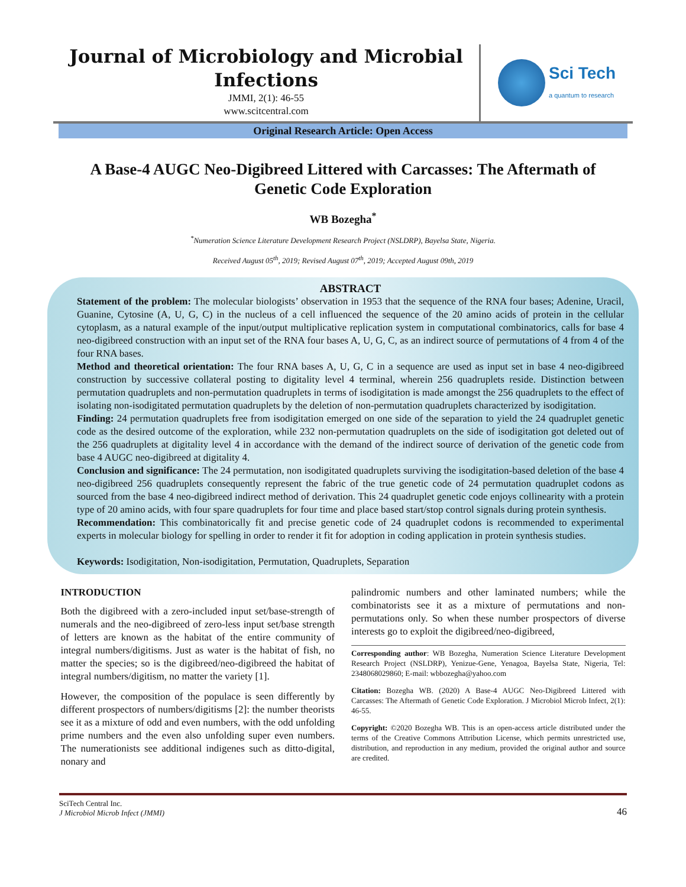Journal of Microbiology and Microbial Infections
JMMI, 2(1): 46-55
www.scitcentral.com
Sci Tech
a quantum to research
Original Research Article: Open Access
A Base-4 AUGC Neo-Digibreed Littered with Carcasses: The Aftermath of Genetic Code Exploration
WB Bozegha<sup>*</sup>
<sup>*</sup> Numeration Science Literature Development Research Project (NSLDRP), Bayelsa State, Nigeria.
Received August 05<sup>th</sup>, 2019; Revised August 07<sup>th</sup>, 2019; Accepted August 09th, 2019
ABSTRACT
Statement of the problem: The molecular biologists’ observation in 1953 that the sequence of the RNA four bases; Adenine, Uracil, Guanine, Cytosine (A, U, G, C) in the nucleus of a cell influenced the sequence of the 20 amino acids of protein in the cellular cytoplasm, as a natural example of the input/output multiplicative replication system in computational combinatorics, calls for base 4 neo-digibreed construction with an input set of the RNA four bases A, U, G, C, as an indirect source of permutations of 4 from 4 of the four RNA bases.
Method and theoretical orientation: The four RNA bases A, U, G, C in a sequence are used as input set in base 4 neo-digibreed construction by successive collateral posting to digitality level 4 terminal, wherein 256 quadruplets reside. Distinction between permutation quadruplets and non-permutation quadruplets in terms of isodigitation is made amongst the 256 quadruplets to the effect of isolating non-isodigitated permutation quadruplets by the deletion of non-permutation quadruplets characterized by isodigitation.
Finding: 24 permutation quadruplets free from isodigitation emerged on one side of the separation to yield the 24 quadruplet genetic code as the desired outcome of the exploration, while 232 non-permutation quadruplets on the side of isodigitation got deleted out of the 256 quadruplets at digitality level 4 in accordance with the demand of the indirect source of derivation of the genetic code from base 4 AUGC neo-digibreed at digitality 4.
Conclusion and significance: The 24 permutation, non isodigitated quadruplets surviving the isodigitation-based deletion of the base 4 neo-digibreed 256 quadruplets consequently represent the fabric of the true genetic code of 24 permutation quadruplet codons as sourced from the base 4 neo-digibreed indirect method of derivation. This 24 quadruplet genetic code enjoys collinearity with a protein type of 20 amino acids, with four spare quadruplets for four time and place based start/stop control signals during protein synthesis.
Recommendation: This combinatorically fit and precise genetic code of 24 quadruplet codons is recommended to experimental experts in molecular biology for spelling in order to render it fit for adoption in coding application in protein synthesis studies.
Keywords: Isodigitation, Non-isodigitation, Permutation, Quadruplets, Separation
INTRODUCTION
Both the digibreed with a zero-included input set/base-strength of numerals and the neo-digibreed of zero-less input set/base strength of letters are known as the habitat of the entire community of integral numbers/digitisms. Just as water is the habitat of fish, no matter the species; so is the digibreed/neo-digibreed the habitat of integral numbers/digitism, no matter the variety [1].
However, the composition of the populace is seen differently by different prospectors of numbers/digitisms [2]: the number theorists see it as a mixture of odd and even numbers, with the odd unfolding prime numbers and the even also unfolding super even numbers. The numerationists see additional indigenes such as ditto-digital, nonary and
palindromic numbers and other laminated numbers; while the combinatorists see it as a mixture of permutations and non-permutations only. So when these number prospectors of diverse interests go to exploit the digibreed/neo-digibreed,
Corresponding author: WB Bozegha, Numeration Science Literature Development Research Project (NSLDRP), Yenizue-Gene, Yenagoa, Bayelsa State, Nigeria, Tel: 2348068029860; E-mail: wbbozegha@yahoo.com
Citation: Bozegha WB. (2020) A Base-4 AUGC Neo-Digibreed Littered with Carcasses: The Aftermath of Genetic Code Exploration. J Microbiol Microb Infect, 2(1): 46-55.
Copyright: ©2020 Bozegha WB. This is an open-access article distributed under the terms of the Creative Commons Attribution License, which permits unrestricted use, distribution, and reproduction in any medium, provided the original author and source are credited.
SciTech Central Inc.
J Microbiol Microb Infect (JMMI)
46